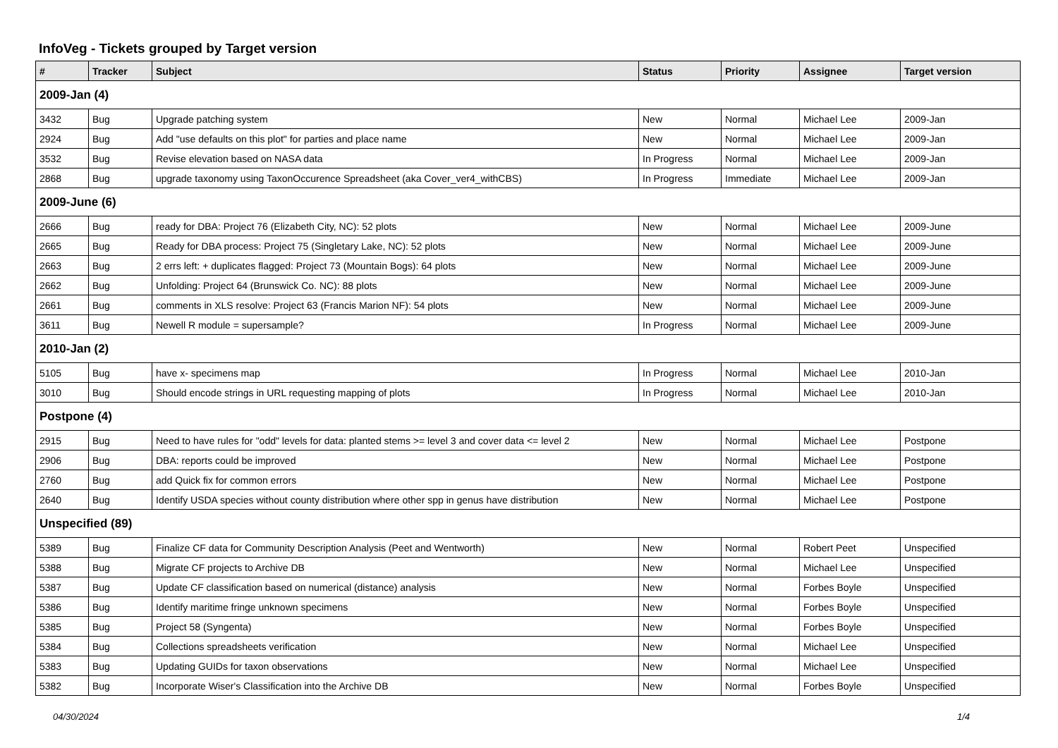InfoVeg - Tickets grouped by Target version
| # | Tracker | Subject | Status | Priority | Assignee | Target version |
| --- | --- | --- | --- | --- | --- | --- |
| 2009-Jan (4) | | | | | | |
| 3432 | Bug | Upgrade patching system | New | Normal | Michael Lee | 2009-Jan |
| 2924 | Bug | Add "use defaults on this plot" for parties and place name | New | Normal | Michael Lee | 2009-Jan |
| 3532 | Bug | Revise elevation based on NASA data | In Progress | Normal | Michael Lee | 2009-Jan |
| 2868 | Bug | upgrade taxonomy using TaxonOccurence Spreadsheet (aka Cover_ver4_withCBS) | In Progress | Immediate | Michael Lee | 2009-Jan |
| 2009-June (6) | | | | | | |
| 2666 | Bug | ready for DBA: Project 76 (Elizabeth City, NC): 52 plots | New | Normal | Michael Lee | 2009-June |
| 2665 | Bug | Ready for DBA process: Project 75 (Singletary Lake, NC): 52 plots | New | Normal | Michael Lee | 2009-June |
| 2663 | Bug | 2 errs left: + duplicates flagged: Project 73 (Mountain Bogs): 64 plots | New | Normal | Michael Lee | 2009-June |
| 2662 | Bug | Unfolding: Project 64 (Brunswick Co. NC): 88 plots | New | Normal | Michael Lee | 2009-June |
| 2661 | Bug | comments in XLS resolve: Project 63 (Francis Marion NF): 54 plots | New | Normal | Michael Lee | 2009-June |
| 3611 | Bug | Newell R module = supersample? | In Progress | Normal | Michael Lee | 2009-June |
| 2010-Jan (2) | | | | | | |
| 5105 | Bug | have x- specimens map | In Progress | Normal | Michael Lee | 2010-Jan |
| 3010 | Bug | Should encode strings in URL requesting mapping of plots | In Progress | Normal | Michael Lee | 2010-Jan |
| Postpone (4) | | | | | | |
| 2915 | Bug | Need to have rules for "odd" levels for data: planted stems >= level 3 and cover data <= level 2 | New | Normal | Michael Lee | Postpone |
| 2906 | Bug | DBA: reports could be improved | New | Normal | Michael Lee | Postpone |
| 2760 | Bug | add Quick fix for common errors | New | Normal | Michael Lee | Postpone |
| 2640 | Bug | Identify USDA species without county distribution where other spp in genus have distribution | New | Normal | Michael Lee | Postpone |
| Unspecified (89) | | | | | | |
| 5389 | Bug | Finalize CF data for Community Description Analysis (Peet and Wentworth) | New | Normal | Robert Peet | Unspecified |
| 5388 | Bug | Migrate CF projects to Archive DB | New | Normal | Michael Lee | Unspecified |
| 5387 | Bug | Update CF classification based on numerical (distance) analysis | New | Normal | Forbes Boyle | Unspecified |
| 5386 | Bug | Identify maritime fringe unknown specimens | New | Normal | Forbes Boyle | Unspecified |
| 5385 | Bug | Project 58 (Syngenta) | New | Normal | Forbes Boyle | Unspecified |
| 5384 | Bug | Collections spreadsheets verification | New | Normal | Michael Lee | Unspecified |
| 5383 | Bug | Updating GUIDs for taxon observations | New | Normal | Michael Lee | Unspecified |
| 5382 | Bug | Incorporate Wiser's Classification into the Archive DB | New | Normal | Forbes Boyle | Unspecified |
04/30/2024 1/4